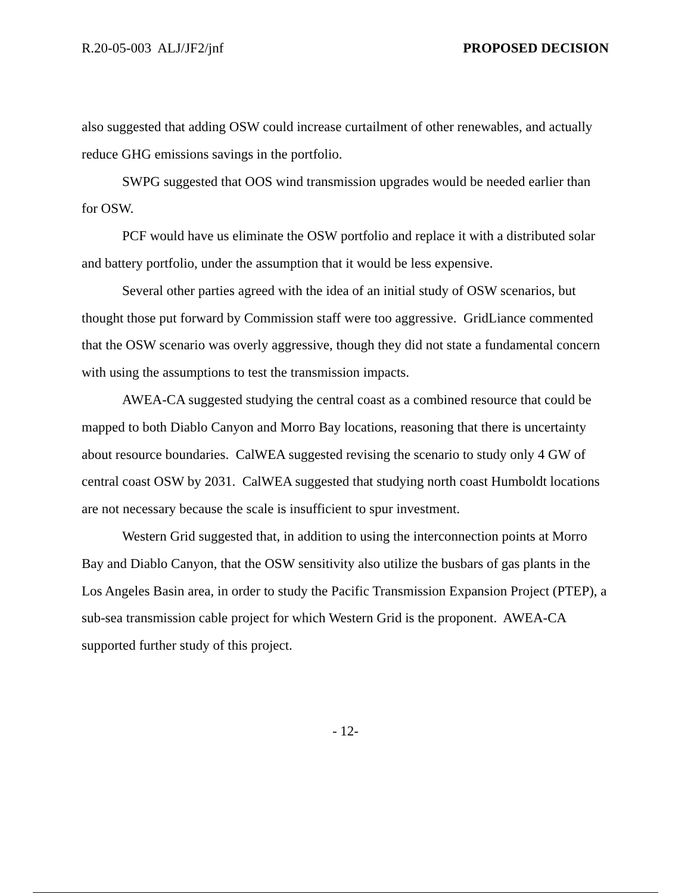R.20-05-003 ALJ/JF2/jnf PROPOSED DECISION
also suggested that adding OSW could increase curtailment of other renewables, and actually reduce GHG emissions savings in the portfolio.
SWPG suggested that OOS wind transmission upgrades would be needed earlier than for OSW.
PCF would have us eliminate the OSW portfolio and replace it with a distributed solar and battery portfolio, under the assumption that it would be less expensive.
Several other parties agreed with the idea of an initial study of OSW scenarios, but thought those put forward by Commission staff were too aggressive. GridLiance commented that the OSW scenario was overly aggressive, though they did not state a fundamental concern with using the assumptions to test the transmission impacts.
AWEA-CA suggested studying the central coast as a combined resource that could be mapped to both Diablo Canyon and Morro Bay locations, reasoning that there is uncertainty about resource boundaries. CalWEA suggested revising the scenario to study only 4 GW of central coast OSW by 2031. CalWEA suggested that studying north coast Humboldt locations are not necessary because the scale is insufficient to spur investment.
Western Grid suggested that, in addition to using the interconnection points at Morro Bay and Diablo Canyon, that the OSW sensitivity also utilize the busbars of gas plants in the Los Angeles Basin area, in order to study the Pacific Transmission Expansion Project (PTEP), a sub-sea transmission cable project for which Western Grid is the proponent. AWEA-CA supported further study of this project.
- 12-